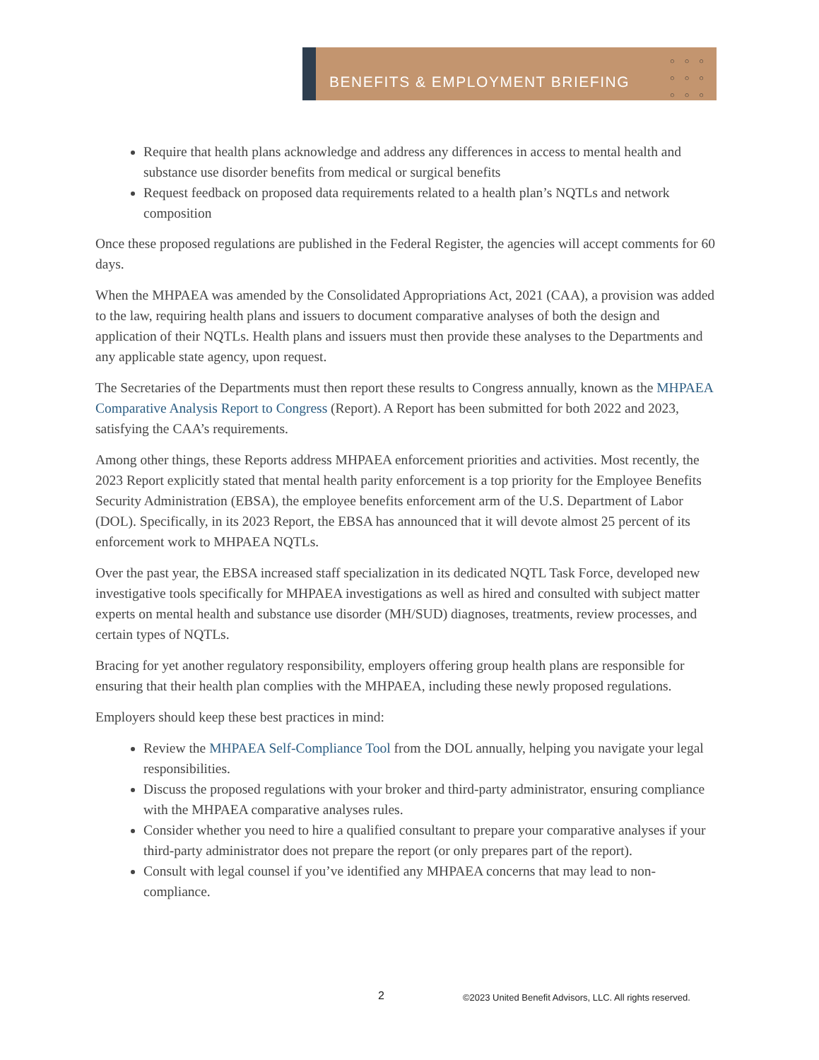BENEFITS & EMPLOYMENT BRIEFING
○○○
○○○
○○○
Require that health plans acknowledge and address any differences in access to mental health and substance use disorder benefits from medical or surgical benefits
Request feedback on proposed data requirements related to a health plan’s NQTLs and network composition
Once these proposed regulations are published in the Federal Register, the agencies will accept comments for 60 days.
When the MHPAEA was amended by the Consolidated Appropriations Act, 2021 (CAA), a provision was added to the law, requiring health plans and issuers to document comparative analyses of both the design and application of their NQTLs. Health plans and issuers must then provide these analyses to the Departments and any applicable state agency, upon request.
The Secretaries of the Departments must then report these results to Congress annually, known as the MHPAEA Comparative Analysis Report to Congress (Report). A Report has been submitted for both 2022 and 2023, satisfying the CAA’s requirements.
Among other things, these Reports address MHPAEA enforcement priorities and activities. Most recently, the 2023 Report explicitly stated that mental health parity enforcement is a top priority for the Employee Benefits Security Administration (EBSA), the employee benefits enforcement arm of the U.S. Department of Labor (DOL). Specifically, in its 2023 Report, the EBSA has announced that it will devote almost 25 percent of its enforcement work to MHPAEA NQTLs.
Over the past year, the EBSA increased staff specialization in its dedicated NQTL Task Force, developed new investigative tools specifically for MHPAEA investigations as well as hired and consulted with subject matter experts on mental health and substance use disorder (MH/SUD) diagnoses, treatments, review processes, and certain types of NQTLs.
Bracing for yet another regulatory responsibility, employers offering group health plans are responsible for ensuring that their health plan complies with the MHPAEA, including these newly proposed regulations.
Employers should keep these best practices in mind:
Review the MHPAEA Self-Compliance Tool from the DOL annually, helping you navigate your legal responsibilities.
Discuss the proposed regulations with your broker and third-party administrator, ensuring compliance with the MHPAEA comparative analyses rules.
Consider whether you need to hire a qualified consultant to prepare your comparative analyses if your third-party administrator does not prepare the report (or only prepares part of the report).
Consult with legal counsel if you’ve identified any MHPAEA concerns that may lead to non-compliance.
2
©2023 United Benefit Advisors, LLC. All rights reserved.